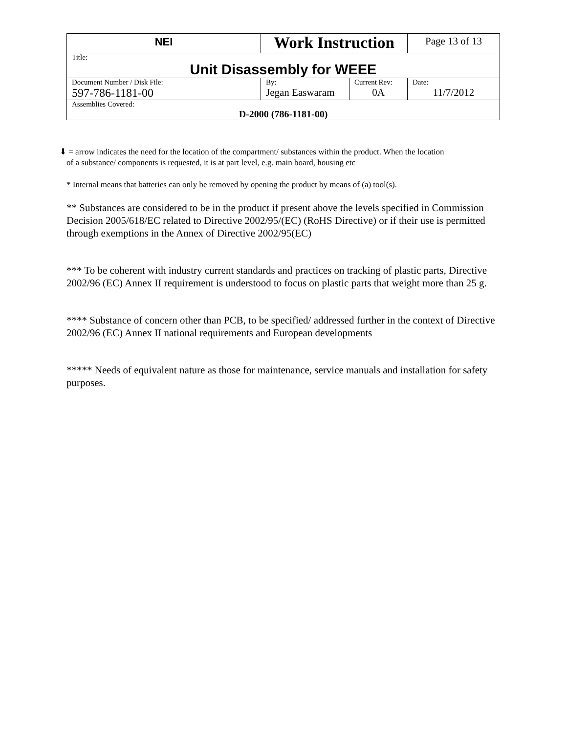| NEI | Work Instruction | | Page 13 of 13 |
| Title: Unit Disassembly for WEEE | | | |
| Document Number / Disk File: 597-786-1181-00 | By: Jegan Easwaram | Current Rev: 0A | Date: 11/7/2012 |
| Assemblies Covered: D-2000 (786-1181-00) | | | |
⬇ = arrow indicates the need for the location of the compartment/ substances within the product. When the location
of a substance/ components is requested, it is at part level, e.g. main board, housing etc
* Internal means that batteries can only be removed by opening the product by means of (a) tool(s).
** Substances are considered to be in the product if present above the levels specified in Commission Decision 2005/618/EC related to Directive 2002/95/(EC) (RoHS Directive) or if their use is permitted through exemptions in the Annex of Directive 2002/95(EC)
*** To be coherent with industry current standards and practices on tracking of plastic parts, Directive 2002/96 (EC) Annex II requirement is understood to focus on plastic parts that weight more than 25 g.
**** Substance of concern other than PCB, to be specified/ addressed further in the context of Directive 2002/96 (EC) Annex II national requirements and European developments
***** Needs of equivalent nature as those for maintenance, service manuals and installation for safety purposes.